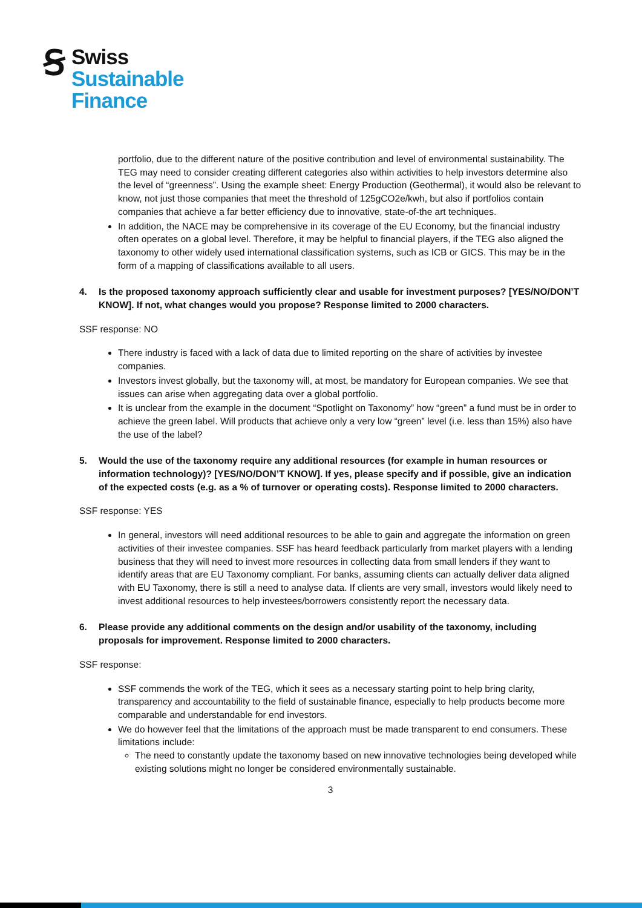Ꞩ
Swiss
Sustainable
Finance
portfolio, due to the different nature of the positive contribution and level of environmental sustainability. The TEG may need to consider creating different categories also within activities to help investors determine also the level of “greenness”. Using the example sheet: Energy Production (Geothermal), it would also be relevant to know, not just those companies that meet the threshold of 125gCO2e/kwh, but also if portfolios contain companies that achieve a far better efficiency due to innovative, state-of-the art techniques.
In addition, the NACE may be comprehensive in its coverage of the EU Economy, but the financial industry often operates on a global level. Therefore, it may be helpful to financial players, if the TEG also aligned the taxonomy to other widely used international classification systems, such as ICB or GICS. This may be in the form of a mapping of classifications available to all users.
4. Is the proposed taxonomy approach sufficiently clear and usable for investment purposes? [YES/NO/DON’T KNOW]. If not, what changes would you propose? Response limited to 2000 characters.
SSF response: NO
There industry is faced with a lack of data due to limited reporting on the share of activities by investee companies.
Investors invest globally, but the taxonomy will, at most, be mandatory for European companies. We see that issues can arise when aggregating data over a global portfolio.
It is unclear from the example in the document “Spotlight on Taxonomy” how “green” a fund must be in order to achieve the green label. Will products that achieve only a very low “green” level (i.e. less than 15%) also have the use of the label?
5. Would the use of the taxonomy require any additional resources (for example in human resources or information technology)? [YES/NO/DON’T KNOW]. If yes, please specify and if possible, give an indication of the expected costs (e.g. as a % of turnover or operating costs). Response limited to 2000 characters.
SSF response: YES
In general, investors will need additional resources to be able to gain and aggregate the information on green activities of their investee companies. SSF has heard feedback particularly from market players with a lending business that they will need to invest more resources in collecting data from small lenders if they want to identify areas that are EU Taxonomy compliant. For banks, assuming clients can actually deliver data aligned with EU Taxonomy, there is still a need to analyse data. If clients are very small, investors would likely need to invest additional resources to help investees/borrowers consistently report the necessary data.
6. Please provide any additional comments on the design and/or usability of the taxonomy, including proposals for improvement. Response limited to 2000 characters.
SSF response:
SSF commends the work of the TEG, which it sees as a necessary starting point to help bring clarity, transparency and accountability to the field of sustainable finance, especially to help products become more comparable and understandable for end investors.
We do however feel that the limitations of the approach must be made transparent to end consumers. These limitations include:
The need to constantly update the taxonomy based on new innovative technologies being developed while existing solutions might no longer be considered environmentally sustainable.
3